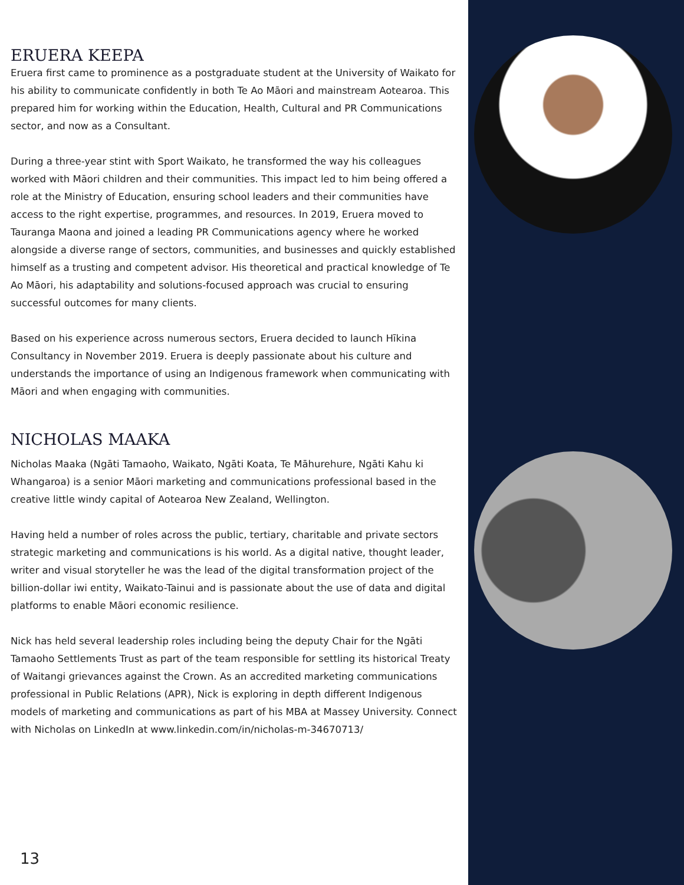ERUERA KEEPA
Eruera first came to prominence as a postgraduate student at the University of Waikato for his ability to communicate confidently in both Te Ao Māori and mainstream Aotearoa. This prepared him for working within the Education, Health, Cultural and PR Communications sector, and now as a Consultant.
During a three-year stint with Sport Waikato, he transformed the way his colleagues worked with Māori children and their communities. This impact led to him being offered a role at the Ministry of Education, ensuring school leaders and their communities have access to the right expertise, programmes, and resources. In 2019, Eruera moved to Tauranga Maona and joined a leading PR Communications agency where he worked alongside a diverse range of sectors, communities, and businesses and quickly established himself as a trusting and competent advisor. His theoretical and practical knowledge of Te Ao Māori, his adaptability and solutions-focused approach was crucial to ensuring successful outcomes for many clients.
Based on his experience across numerous sectors, Eruera decided to launch Hīkina Consultancy in November 2019. Eruera is deeply passionate about his culture and understands the importance of using an Indigenous framework when communicating with Māori and when engaging with communities.
NICHOLAS MAAKA
Nicholas Maaka (Ngāti Tamaoho, Waikato, Ngāti Koata, Te Māhurehure, Ngāti Kahu ki Whangaroa) is a senior Māori marketing and communications professional based in the creative little windy capital of Aotearoa New Zealand, Wellington.
Having held a number of roles across the public, tertiary, charitable and private sectors strategic marketing and communications is his world. As a digital native, thought leader, writer and visual storyteller he was the lead of the digital transformation project of the billion-dollar iwi entity, Waikato-Tainui and is passionate about the use of data and digital platforms to enable Māori economic resilience.
Nick has held several leadership roles including being the deputy Chair for the Ngāti Tamaoho Settlements Trust as part of the team responsible for settling its historical Treaty of Waitangi grievances against the Crown. As an accredited marketing communications professional in Public Relations (APR), Nick is exploring in depth different Indigenous models of marketing and communications as part of his MBA at Massey University. Connect with Nicholas on LinkedIn at www.linkedin.com/in/nicholas-m-34670713/
13